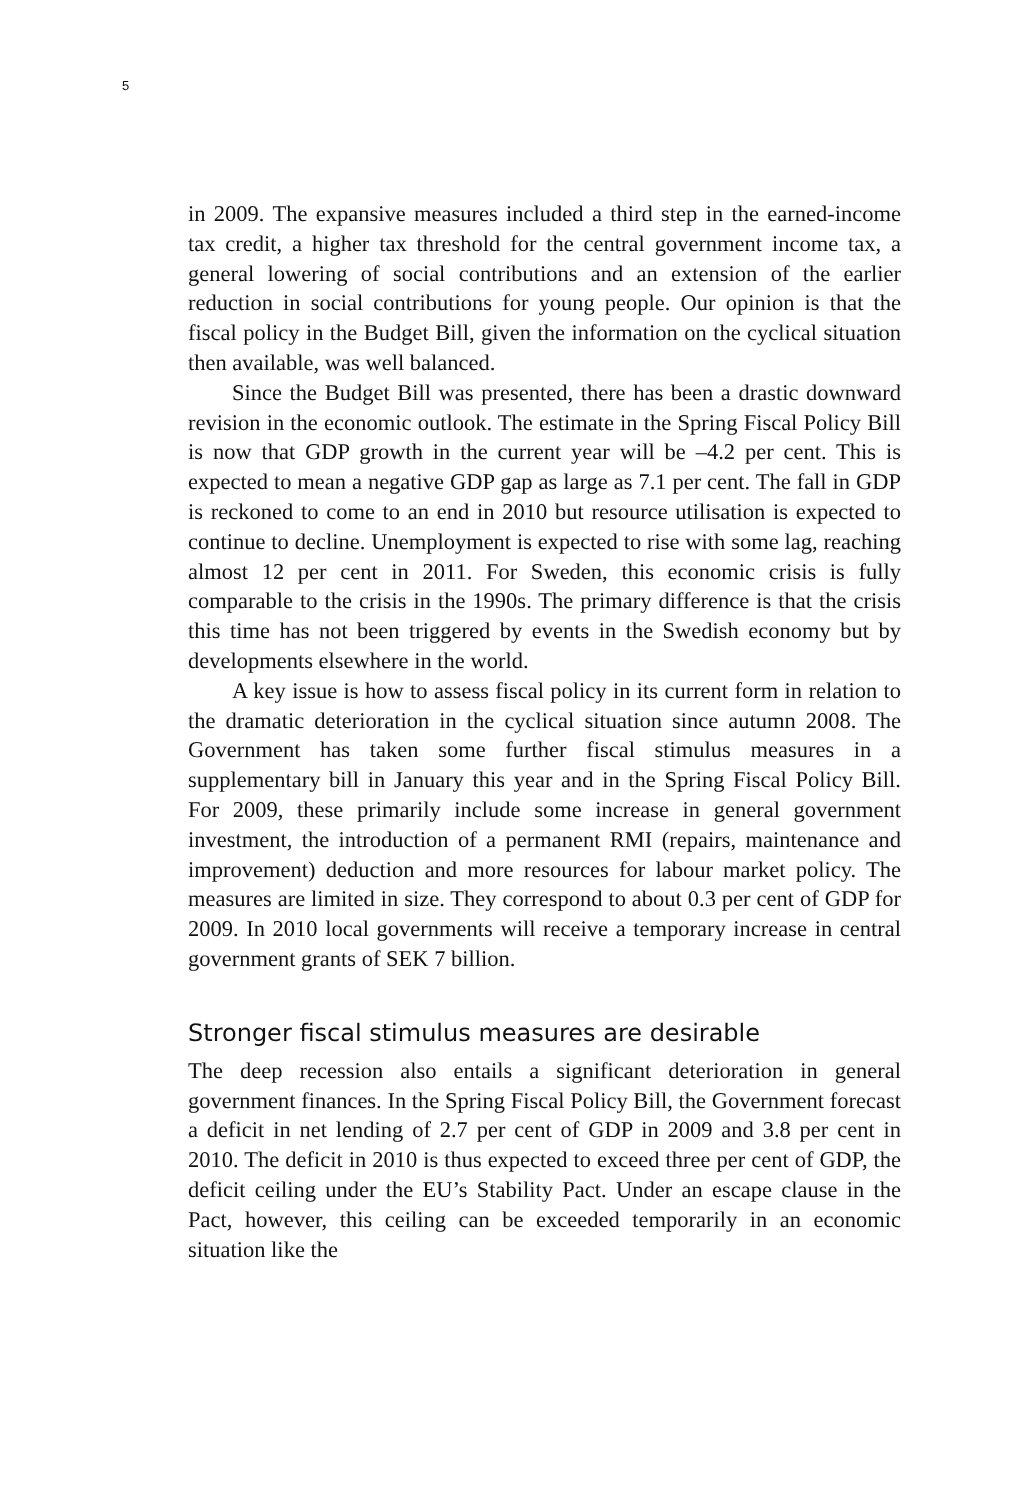5
in 2009. The expansive measures included a third step in the earned-income tax credit, a higher tax threshold for the central government income tax, a general lowering of social contributions and an extension of the earlier reduction in social contributions for young people. Our opinion is that the fiscal policy in the Budget Bill, given the information on the cyclical situation then available, was well balanced.
Since the Budget Bill was presented, there has been a drastic downward revision in the economic outlook. The estimate in the Spring Fiscal Policy Bill is now that GDP growth in the current year will be –4.2 per cent. This is expected to mean a negative GDP gap as large as 7.1 per cent. The fall in GDP is reckoned to come to an end in 2010 but resource utilisation is expected to continue to decline. Unemployment is expected to rise with some lag, reaching almost 12 per cent in 2011. For Sweden, this economic crisis is fully comparable to the crisis in the 1990s. The primary difference is that the crisis this time has not been triggered by events in the Swedish economy but by developments elsewhere in the world.
A key issue is how to assess fiscal policy in its current form in relation to the dramatic deterioration in the cyclical situation since autumn 2008. The Government has taken some further fiscal stimulus measures in a supplementary bill in January this year and in the Spring Fiscal Policy Bill. For 2009, these primarily include some increase in general government investment, the introduction of a permanent RMI (repairs, maintenance and improvement) deduction and more resources for labour market policy. The measures are limited in size. They correspond to about 0.3 per cent of GDP for 2009. In 2010 local governments will receive a temporary increase in central government grants of SEK 7 billion.
Stronger fiscal stimulus measures are desirable
The deep recession also entails a significant deterioration in general government finances. In the Spring Fiscal Policy Bill, the Government forecast a deficit in net lending of 2.7 per cent of GDP in 2009 and 3.8 per cent in 2010. The deficit in 2010 is thus expected to exceed three per cent of GDP, the deficit ceiling under the EU’s Stability Pact. Under an escape clause in the Pact, however, this ceiling can be exceeded temporarily in an economic situation like the